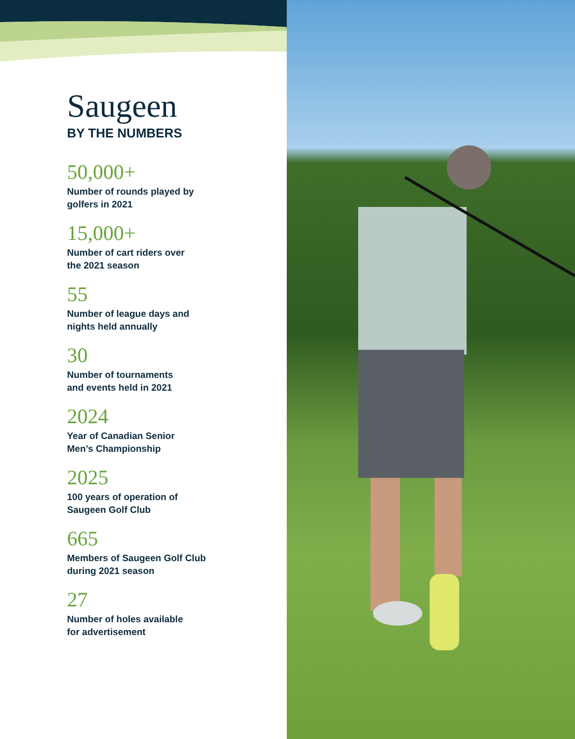Saugeen
BY THE NUMBERS
50,000+
Number of rounds played by
golfers in 2021
15,000+
Number of cart riders over
the 2021 season
55
Number of league days and
nights held annually
30
Number of tournaments
and events held in 2021
2024
Year of Canadian Senior
Men’s Championship
2025
100 years of operation of
Saugeen Golf Club
665
Members of Saugeen Golf Club
during 2021 season
27
Number of holes available
for advertisement